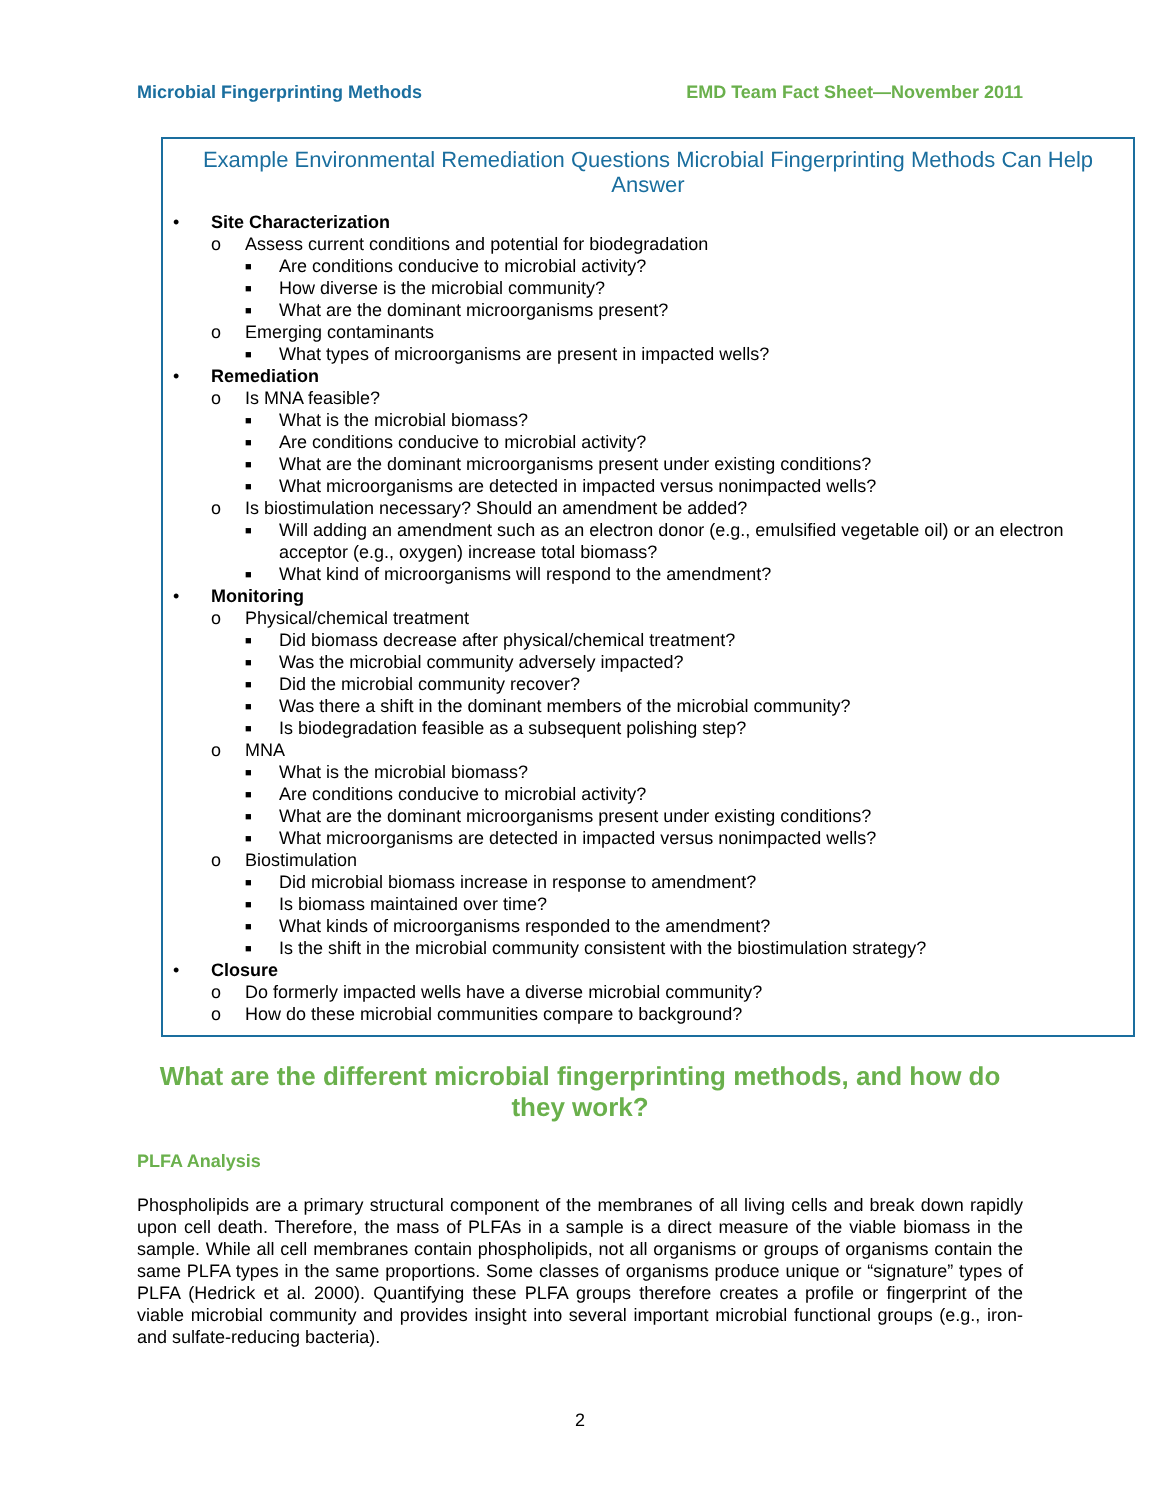Microbial Fingerprinting Methods EMD Team Fact Sheet—November 2011
Example Environmental Remediation Questions Microbial Fingerprinting Methods Can Help Answer
• Site Characterization
o Assess current conditions and potential for biodegradation
■ Are conditions conducive to microbial activity?
■ How diverse is the microbial community?
■ What are the dominant microorganisms present?
o Emerging contaminants
■ What types of microorganisms are present in impacted wells?
• Remediation
o Is MNA feasible?
■ What is the microbial biomass?
■ Are conditions conducive to microbial activity?
■ What are the dominant microorganisms present under existing conditions?
■ What microorganisms are detected in impacted versus nonimpacted wells?
o Is biostimulation necessary? Should an amendment be added?
■ Will adding an amendment such as an electron donor (e.g., emulsified vegetable oil) or an electron acceptor (e.g., oxygen) increase total biomass?
■ What kind of microorganisms will respond to the amendment?
• Monitoring
o Physical/chemical treatment
■ Did biomass decrease after physical/chemical treatment?
■ Was the microbial community adversely impacted?
■ Did the microbial community recover?
■ Was there a shift in the dominant members of the microbial community?
■ Is biodegradation feasible as a subsequent polishing step?
o MNA
■ What is the microbial biomass?
■ Are conditions conducive to microbial activity?
■ What are the dominant microorganisms present under existing conditions?
■ What microorganisms are detected in impacted versus nonimpacted wells?
o Biostimulation
■ Did microbial biomass increase in response to amendment?
■ Is biomass maintained over time?
■ What kinds of microorganisms responded to the amendment?
■ Is the shift in the microbial community consistent with the biostimulation strategy?
• Closure
o Do formerly impacted wells have a diverse microbial community?
o How do these microbial communities compare to background?
What are the different microbial fingerprinting methods, and how do they work?
PLFA Analysis
Phospholipids are a primary structural component of the membranes of all living cells and break down rapidly upon cell death. Therefore, the mass of PLFAs in a sample is a direct measure of the viable biomass in the sample. While all cell membranes contain phospholipids, not all organisms or groups of organisms contain the same PLFA types in the same proportions. Some classes of organisms produce unique or “signature” types of PLFA (Hedrick et al. 2000). Quantifying these PLFA groups therefore creates a profile or fingerprint of the viable microbial community and provides insight into several important microbial functional groups (e.g., iron- and sulfate-reducing bacteria).
2